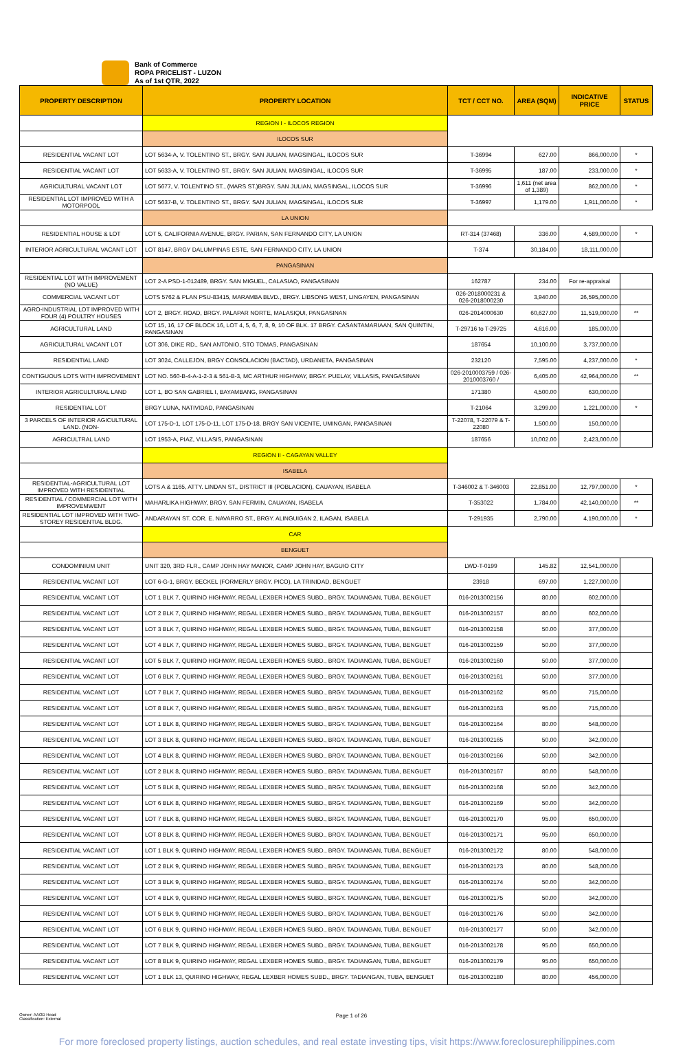Bank of Commerce
ROPA PRICELIST - LUZON
As of 1st QTR, 2022
| PROPERTY DESCRIPTION | PROPERTY LOCATION | TCT / CCT NO. | AREA (SQM) | INDICATIVE PRICE | STATUS |
| --- | --- | --- | --- | --- | --- |
| | REGION I - ILOCOS REGION | | | | |
| | ILOCOS SUR | | | | |
| RESIDENTIAL VACANT LOT | LOT 5634-A, V. TOLENTINO ST., BRGY. SAN JULIAN, MAGSINGAL, ILOCOS SUR | T-36994 | 627.00 | 866,000.00 | * |
| RESIDENTIAL VACANT LOT | LOT 5633-A, V. TOLENTINO ST., BRGY. SAN JULIAN, MAGSINGAL, ILOCOS SUR | T-36995 | 187.00 | 233,000.00 | * |
| AGRICULTURAL VACANT LOT | LOT 5677, V. TOLENTINO ST., (MARS ST.)BRGY. SAN JULIAN, MAGSINGAL, ILOCOS SUR | T-36996 | 1,611 (net area of 1,389) | 862,000.00 | * |
| RESIDENTIAL LOT IMPROVED WITH A MOTORPOOL | LOT 5637-B, V. TOLENTINO ST., BRGY. SAN JULIAN, MAGSINGAL, ILOCOS SUR | T-36997 | 1,179.00 | 1,911,000.00 | * |
| | LA UNION | | | | |
| RESIDENTIAL HOUSE & LOT | LOT 5, CALIFORNIA AVENUE, BRGY. PARIAN, SAN FERNANDO CITY, LA UNION | RT-314 (37468) | 336.00 | 4,589,000.00 | * |
| INTERIOR AGRICULTURAL VACANT LOT | LOT 8147, BRGY DALUMPINAS ESTE, SAN FERNANDO CITY, LA UNION | T-374 | 30,184.00 | 18,111,000.00 | |
| | PANGASINAN | | | | |
| RESIDENTIAL LOT WITH IMPROVEMENT (NO VALUE) | LOT 2-A PSD-1-012489, BRGY. SAN MIGUEL, CALASIAO, PANGASINAN | 162787 | 234.00 | For re-appraisal | |
| COMMERCIAL VACANT LOT | LOTS 5762 & PLAN PSU-83415, MARAMBA BLVD., BRGY. LIBSONG WEST, LINGAYEN, PANGASINAN | 026-2018000231 & 026-2018000230 | 3,940.00 | 26,595,000.00 | |
| AGRO-INDUSTRIAL LOT IMPROVED WITH FOUR (4) POULTRY HOUSES | LOT 2, BRGY. ROAD, BRGY. PALAPAR NORTE, MALASIQUI, PANGASINAN | 026-2014000630 | 60,627.00 | 11,519,000.00 | ** |
| AGRICULTURAL LAND | LOT 15, 16, 17 OF BLOCK 16, LOT 4, 5, 6, 7, 8, 9, 10 OF BLK. 17 BRGY. CASANTAMARIAAN, SAN QUINTIN, PANGASINAN | T-29716 to T-29725 | 4,616.00 | 185,000.00 | |
| AGRICULTURAL VACANT LOT | LOT 306, DIKE RD., SAN ANTONIO, STO TOMAS, PANGASINAN | 187654 | 10,100.00 | 3,737,000.00 | |
| RESIDENTIAL LAND | LOT 3024, CALLEJON, BRGY CONSOLACION (BACTAD), URDANETA, PANGASINAN | 232120 | 7,595.00 | 4,237,000.00 | * |
| CONTIGUOUS LOTS WITH IMPROVEMENT | LOT NO. 560-B-4-A-1-2-3 & 561-B-3, MC ARTHUR HIGHWAY, BRGY. PUELAY, VILLASIS, PANGASINAN | 026-2010003759 / 026-2010003760 / | 6,405.00 | 42,964,000.00 | ** |
| INTERIOR AGRICULTURAL LAND | LOT 1, BO SAN GABRIEL I, BAYAMBANG, PANGASINAN | 171380 | 4,500.00 | 630,000.00 | |
| RESIDENTIAL LOT | BRGY LUNA, NATIVIDAD, PANGASINAN | T-21064 | 3,299.00 | 1,221,000.00 | * |
| 3 PARCELS OF INTERIOR AGICULTURAL LAND. (NON- | LOT 175-D-1, LOT 175-D-11, LOT 175-D-18, BRGY SAN VICENTE, UMINGAN, PANGASINAN | T-22078, T-22079 & T-22080 | 1,500.00 | 150,000.00 | |
| AGRICULTRAL LAND | LOT 1953-A, PIAZ, VILLASIS, PANGASINAN | 187656 | 10,002.00 | 2,423,000.00 | |
| | REGION II - CAGAYAN VALLEY | | | | |
| | ISABELA | | | | |
| RESIDENTIAL-AGRICULTURAL LOT IMPROVED WITH RESIDENTIAL | LOTS A & 1165, ATTY. LINDAN ST., DISTRICT III (POBLACION), CAUAYAN, ISABELA | T-346002 & T-346003 | 22,851.00 | 12,797,000.00 | * |
| RESIDENTIAL / COMMERCIAL LOT WITH IMPROVEMWENT | MAHARLIKA HIGHWAY, BRGY. SAN FERMIN, CAUAYAN, ISABELA | T-353022 | 1,784.00 | 42,140,000.00 | ** |
| RESIDENTIAL LOT IMPROVED WITH TWO-STOREY RESIDENTIAL BLDG. | ANDARAYAN ST. COR. E. NAVARRO ST., BRGY. ALINGUIGAN 2, ILAGAN, ISABELA | T-291935 | 2,790.00 | 4,190,000.00 | * |
| | CAR | | | | |
| | BENGUET | | | | |
| CONDOMINIUM UNIT | UNIT 320, 3RD FLR., CAMP JOHN HAY MANOR, CAMP JOHN HAY, BAGUIO CITY | LWD-T-0199 | 145.82 | 12,541,000.00 | |
| RESIDENTIAL VACANT LOT | LOT 6-G-1, BRGY. BECKEL (FORMERLY BRGY. PICO), LA TRINIDAD, BENGUET | 23918 | 697.00 | 1,227,000.00 | |
| RESIDENTIAL VACANT LOT | LOT 1 BLK 7, QUIRINO HIGHWAY, REGAL LEXBER HOMES SUBD., BRGY. TADIANGAN, TUBA, BENGUET | 016-2013002156 | 80.00 | 602,000.00 | |
| RESIDENTIAL VACANT LOT | LOT 2 BLK 7, QUIRINO HIGHWAY, REGAL LEXBER HOMES SUBD., BRGY. TADIANGAN, TUBA, BENGUET | 016-2013002157 | 80.00 | 602,000.00 | |
| RESIDENTIAL VACANT LOT | LOT 3 BLK 7, QUIRINO HIGHWAY, REGAL LEXBER HOMES SUBD., BRGY. TADIANGAN, TUBA, BENGUET | 016-2013002158 | 50.00 | 377,000.00 | |
| RESIDENTIAL VACANT LOT | LOT 4 BLK 7, QUIRINO HIGHWAY, REGAL LEXBER HOMES SUBD., BRGY. TADIANGAN, TUBA, BENGUET | 016-2013002159 | 50.00 | 377,000.00 | |
| RESIDENTIAL VACANT LOT | LOT 5 BLK 7, QUIRINO HIGHWAY, REGAL LEXBER HOMES SUBD., BRGY. TADIANGAN, TUBA, BENGUET | 016-2013002160 | 50.00 | 377,000.00 | |
| RESIDENTIAL VACANT LOT | LOT 6 BLK 7, QUIRINO HIGHWAY, REGAL LEXBER HOMES SUBD., BRGY. TADIANGAN, TUBA, BENGUET | 016-2013002161 | 50.00 | 377,000.00 | |
| RESIDENTIAL VACANT LOT | LOT 7 BLK 7, QUIRINO HIGHWAY, REGAL LEXBER HOMES SUBD., BRGY. TADIANGAN, TUBA, BENGUET | 016-2013002162 | 95.00 | 715,000.00 | |
| RESIDENTIAL VACANT LOT | LOT 8 BLK 7, QUIRINO HIGHWAY, REGAL LEXBER HOMES SUBD., BRGY. TADIANGAN, TUBA, BENGUET | 016-2013002163 | 95.00 | 715,000.00 | |
| RESIDENTIAL VACANT LOT | LOT 1 BLK 8, QUIRINO HIGHWAY, REGAL LEXBER HOMES SUBD., BRGY. TADIANGAN, TUBA, BENGUET | 016-2013002164 | 80.00 | 548,000.00 | |
| RESIDENTIAL VACANT LOT | LOT 3 BLK 8, QUIRINO HIGHWAY, REGAL LEXBER HOMES SUBD., BRGY. TADIANGAN, TUBA, BENGUET | 016-2013002165 | 50.00 | 342,000.00 | |
| RESIDENTIAL VACANT LOT | LOT 4 BLK 8, QUIRINO HIGHWAY, REGAL LEXBER HOMES SUBD., BRGY. TADIANGAN, TUBA, BENGUET | 016-2013002166 | 50.00 | 342,000.00 | |
| RESIDENTIAL VACANT LOT | LOT 2 BLK 8, QUIRINO HIGHWAY, REGAL LEXBER HOMES SUBD., BRGY. TADIANGAN, TUBA, BENGUET | 016-2013002167 | 80.00 | 548,000.00 | |
| RESIDENTIAL VACANT LOT | LOT 5 BLK 8, QUIRINO HIGHWAY, REGAL LEXBER HOMES SUBD., BRGY. TADIANGAN, TUBA, BENGUET | 016-2013002168 | 50.00 | 342,000.00 | |
| RESIDENTIAL VACANT LOT | LOT 6 BLK 8, QUIRINO HIGHWAY, REGAL LEXBER HOMES SUBD., BRGY. TADIANGAN, TUBA, BENGUET | 016-2013002169 | 50.00 | 342,000.00 | |
| RESIDENTIAL VACANT LOT | LOT 7 BLK 8, QUIRINO HIGHWAY, REGAL LEXBER HOMES SUBD., BRGY. TADIANGAN, TUBA, BENGUET | 016-2013002170 | 95.00 | 650,000.00 | |
| RESIDENTIAL VACANT LOT | LOT 8 BLK 8, QUIRINO HIGHWAY, REGAL LEXBER HOMES SUBD., BRGY. TADIANGAN, TUBA, BENGUET | 016-2013002171 | 95.00 | 650,000.00 | |
| RESIDENTIAL VACANT LOT | LOT 1 BLK 9, QUIRINO HIGHWAY, REGAL LEXBER HOMES SUBD., BRGY. TADIANGAN, TUBA, BENGUET | 016-2013002172 | 80.00 | 548,000.00 | |
| RESIDENTIAL VACANT LOT | LOT 2 BLK 9, QUIRINO HIGHWAY, REGAL LEXBER HOMES SUBD., BRGY. TADIANGAN, TUBA, BENGUET | 016-2013002173 | 80.00 | 548,000.00 | |
| RESIDENTIAL VACANT LOT | LOT 3 BLK 9, QUIRINO HIGHWAY, REGAL LEXBER HOMES SUBD., BRGY. TADIANGAN, TUBA, BENGUET | 016-2013002174 | 50.00 | 342,000.00 | |
| RESIDENTIAL VACANT LOT | LOT 4 BLK 9, QUIRINO HIGHWAY, REGAL LEXBER HOMES SUBD., BRGY. TADIANGAN, TUBA, BENGUET | 016-2013002175 | 50.00 | 342,000.00 | |
| RESIDENTIAL VACANT LOT | LOT 5 BLK 9, QUIRINO HIGHWAY, REGAL LEXBER HOMES SUBD., BRGY. TADIANGAN, TUBA, BENGUET | 016-2013002176 | 50.00 | 342,000.00 | |
| RESIDENTIAL VACANT LOT | LOT 6 BLK 9, QUIRINO HIGHWAY, REGAL LEXBER HOMES SUBD., BRGY. TADIANGAN, TUBA, BENGUET | 016-2013002177 | 50.00 | 342,000.00 | |
| RESIDENTIAL VACANT LOT | LOT 7 BLK 9, QUIRINO HIGHWAY, REGAL LEXBER HOMES SUBD., BRGY. TADIANGAN, TUBA, BENGUET | 016-2013002178 | 95.00 | 650,000.00 | |
| RESIDENTIAL VACANT LOT | LOT 8 BLK 9, QUIRINO HIGHWAY, REGAL LEXBER HOMES SUBD., BRGY. TADIANGAN, TUBA, BENGUET | 016-2013002179 | 95.00 | 650,000.00 | |
| RESIDENTIAL VACANT LOT | LOT 1 BLK 13, QUIRINO HIGHWAY, REGAL LEXBER HOMES SUBD., BRGY. TADIANGAN, TUBA, BENGUET | 016-2013002180 | 80.00 | 456,000.00 | |
Owner: AAOD Head
Classification: External
Page 1 of 26
For more foreclosed property listings, auction schedules, and real estate investing tips, visit https://www.foreclosurephilippines.com